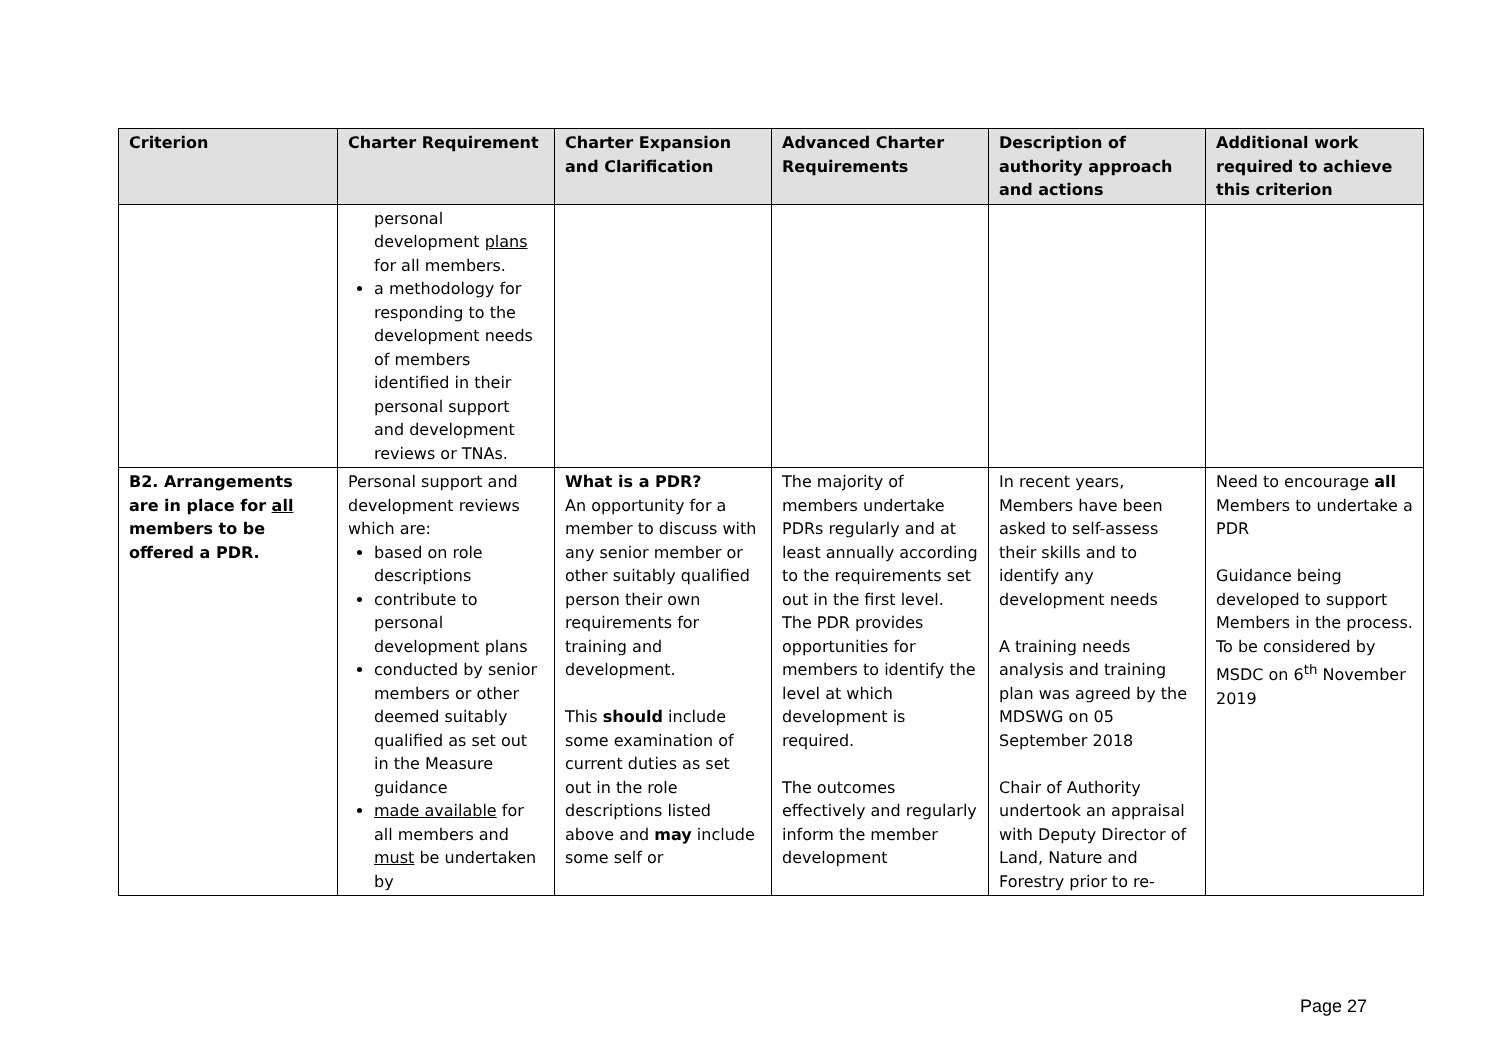| Criterion | Charter Requirement | Charter Expansion and Clarification | Advanced Charter Requirements | Description of authority approach and actions | Additional work required to achieve this criterion |
| --- | --- | --- | --- | --- | --- |
| | personal development plans for all members. a methodology for responding to the development needs of members identified in their personal support and development reviews or TNAs. | | | | |
| B2. Arrangements are in place for all members to be offered a PDR. | Personal support and development reviews which are: based on role descriptions contribute to personal development plans conducted by senior members or other deemed suitably qualified as set out in the Measure guidance made available for all members and must be undertaken by | What is a PDR? An opportunity for a member to discuss with any senior member or other suitably qualified person their own requirements for training and development. This should include some examination of current duties as set out in the role descriptions listed above and may include some self or | The majority of members undertake PDRs regularly and at least annually according to the requirements set out in the first level. The PDR provides opportunities for members to identify the level at which development is required. The outcomes effectively and regularly inform the member development | In recent years, Members have been asked to self-assess their skills and to identify any development needs A training needs analysis and training plan was agreed by the MDSWG on 05 September 2018 Chair of Authority undertook an appraisal with Deputy Director of Land, Nature and Forestry prior to re- | Need to encourage all Members to undertake a PDR Guidance being developed to support Members in the process. To be considered by MSDC on 6<sup>th</sup> November 2019 |
Page 27